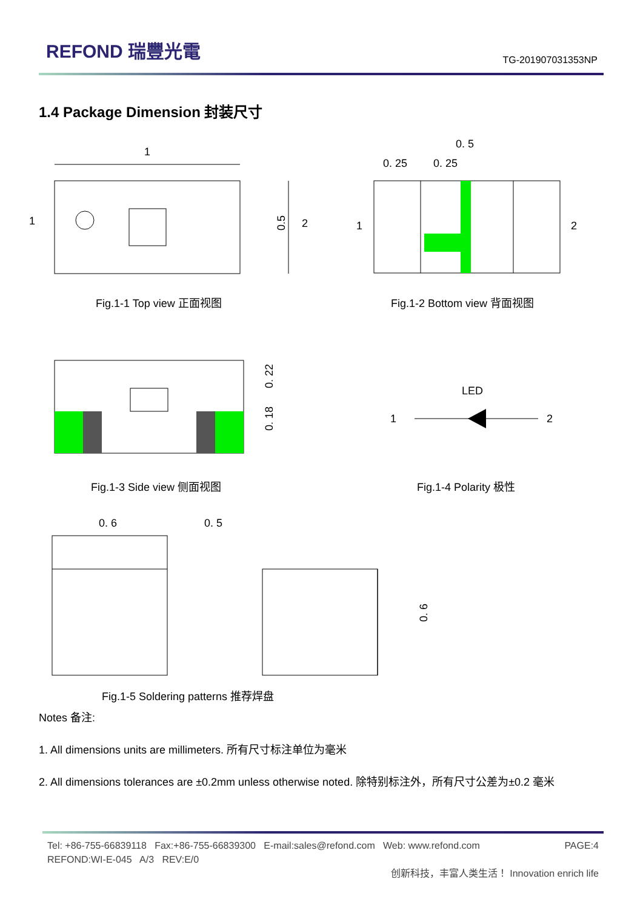REFOND 瑞豐光電
TG-201907031353NP
1.4 Package Dimension 封装尺寸
1
1
2
0.5
0. 5
0. 25
0. 25
1
2
0. 22
0. 18
LED
1
2
0. 6
0. 5
0. 6
Fig.1-1 Top view 正面视图 Fig.1-2 Bottom view 背面视图
Fig.1-3 Side view 侧面视图 Fig.1-4 Polarity 极性
Fig.1-5 Soldering patterns 推荐焊盘
Notes 备注:
1. All dimensions units are millimeters. 所有尺寸标注单位为毫米
2. All dimensions tolerances are ±0.2mm unless otherwise noted. 除特别标注外，所有尺寸公差为±0.2 毫米
Tel: +86-755-66839118 Fax:+86-755-66839300 E-mail:sales@refond.com Web: www.refond.com PAGE:4
REFOND:WI-E-045 A/3 REV:E/0
创新科技，丰富人类生活！ Innovation enrich life